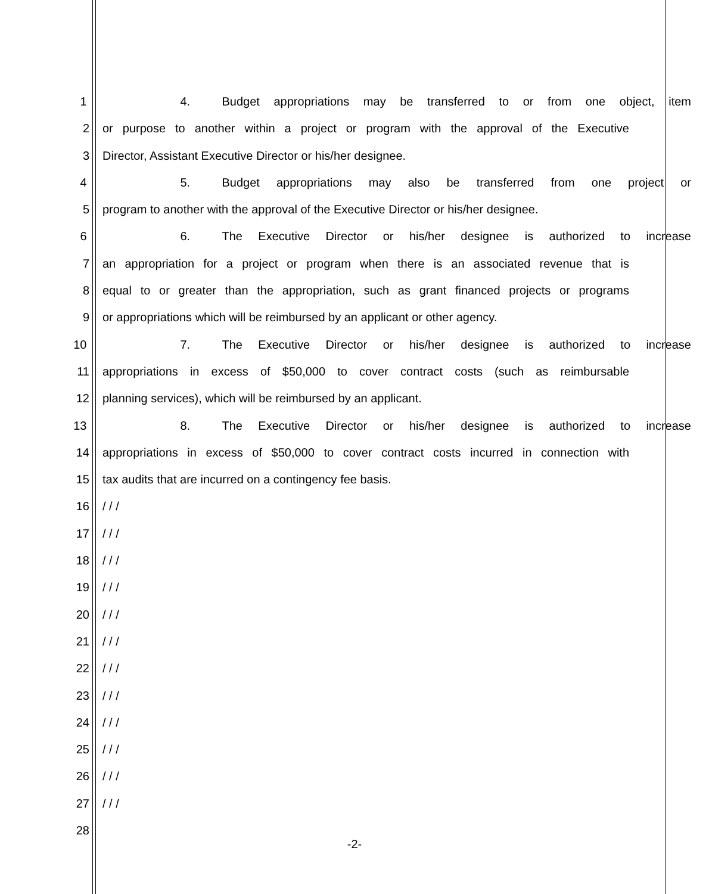1 4. Budget appropriations may be transferred to or from one object, item
2 or purpose to another within a project or program with the approval of the Executive
3 Director, Assistant Executive Director or his/her designee.
4 5. Budget appropriations may also be transferred from one project or
5 program to another with the approval of the Executive Director or his/her designee.
6 6. The Executive Director or his/her designee is authorized to increase
7 an appropriation for a project or program when there is an associated revenue that is
8 equal to or greater than the appropriation, such as grant financed projects or programs
9 or appropriations which will be reimbursed by an applicant or other agency.
10 7. The Executive Director or his/her designee is authorized to increase
11 appropriations in excess of $50,000 to cover contract costs (such as reimbursable
12 planning services), which will be reimbursed by an applicant.
13 8. The Executive Director or his/her designee is authorized to increase
14 appropriations in excess of $50,000 to cover contract costs incurred in connection with
15 tax audits that are incurred on a contingency fee basis.
16 / / /
17 / / /
18 / / /
19 / / /
20 / / /
21 / / /
22 / / /
23 / / /
24 / / /
25 / / /
26 / / /
27 / / /
28
-2-